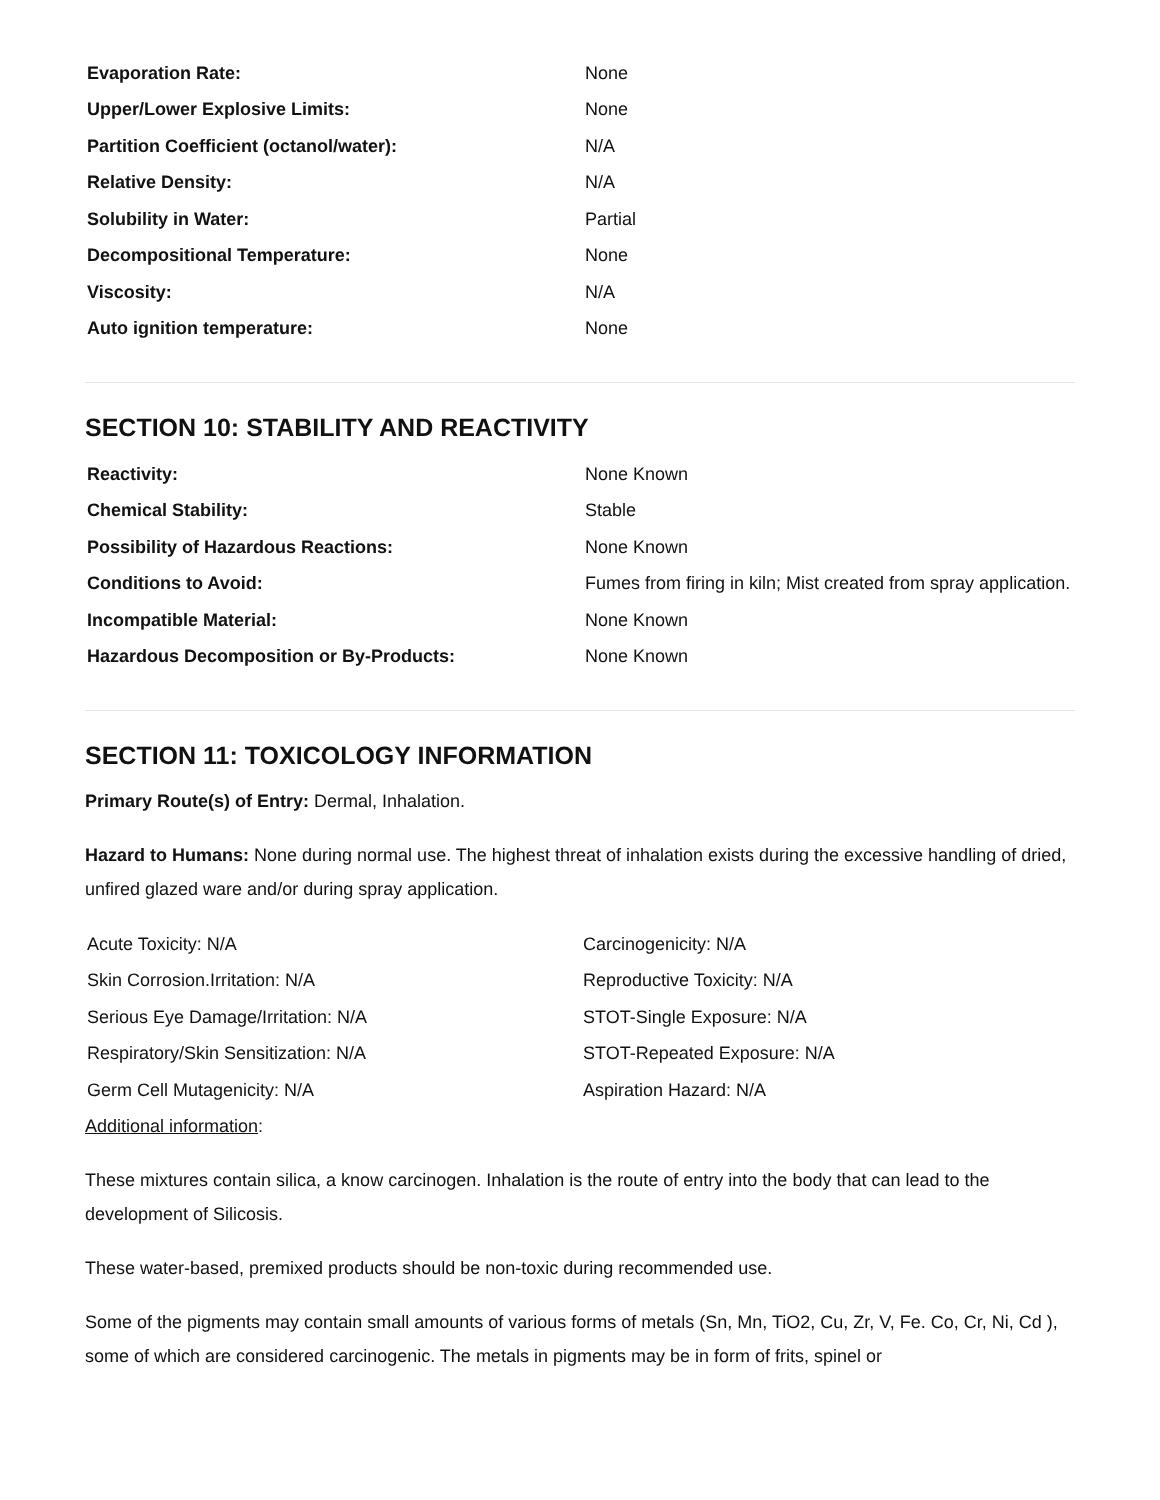| Evaporation Rate: | None |
| Upper/Lower Explosive Limits: | None |
| Partition Coefficient (octanol/water): | N/A |
| Relative Density: | N/A |
| Solubility in Water: | Partial |
| Decompositional Temperature: | None |
| Viscosity: | N/A |
| Auto ignition temperature: | None |
SECTION 10: STABILITY AND REACTIVITY
| Reactivity: | None Known |
| Chemical Stability: | Stable |
| Possibility of Hazardous Reactions: | None Known |
| Conditions to Avoid: | Fumes from firing in kiln; Mist created from spray application. |
| Incompatible Material: | None Known |
| Hazardous Decomposition or By-Products: | None Known |
SECTION 11: TOXICOLOGY INFORMATION
Primary Route(s) of Entry: Dermal, Inhalation.
Hazard to Humans: None during normal use. The highest threat of inhalation exists during the excessive handling of dried, unfired glazed ware and/or during spray application.
| Acute Toxicity: N/A | Carcinogenicity: N/A |
| Skin Corrosion.Irritation: N/A | Reproductive Toxicity: N/A |
| Serious Eye Damage/Irritation: N/A | STOT-Single Exposure: N/A |
| Respiratory/Skin Sensitization: N/A | STOT-Repeated Exposure: N/A |
| Germ Cell Mutagenicity: N/A | Aspiration Hazard: N/A |
Additional information:
These mixtures contain silica, a know carcinogen. Inhalation is the route of entry into the body that can lead to the development of Silicosis.
These water-based, premixed products should be non-toxic during recommended use.
Some of the pigments may contain small amounts of various forms of metals (Sn, Mn, TiO2, Cu, Zr, V, Fe. Co, Cr, Ni, Cd ), some of which are considered carcinogenic. The metals in pigments may be in form of frits, spinel or